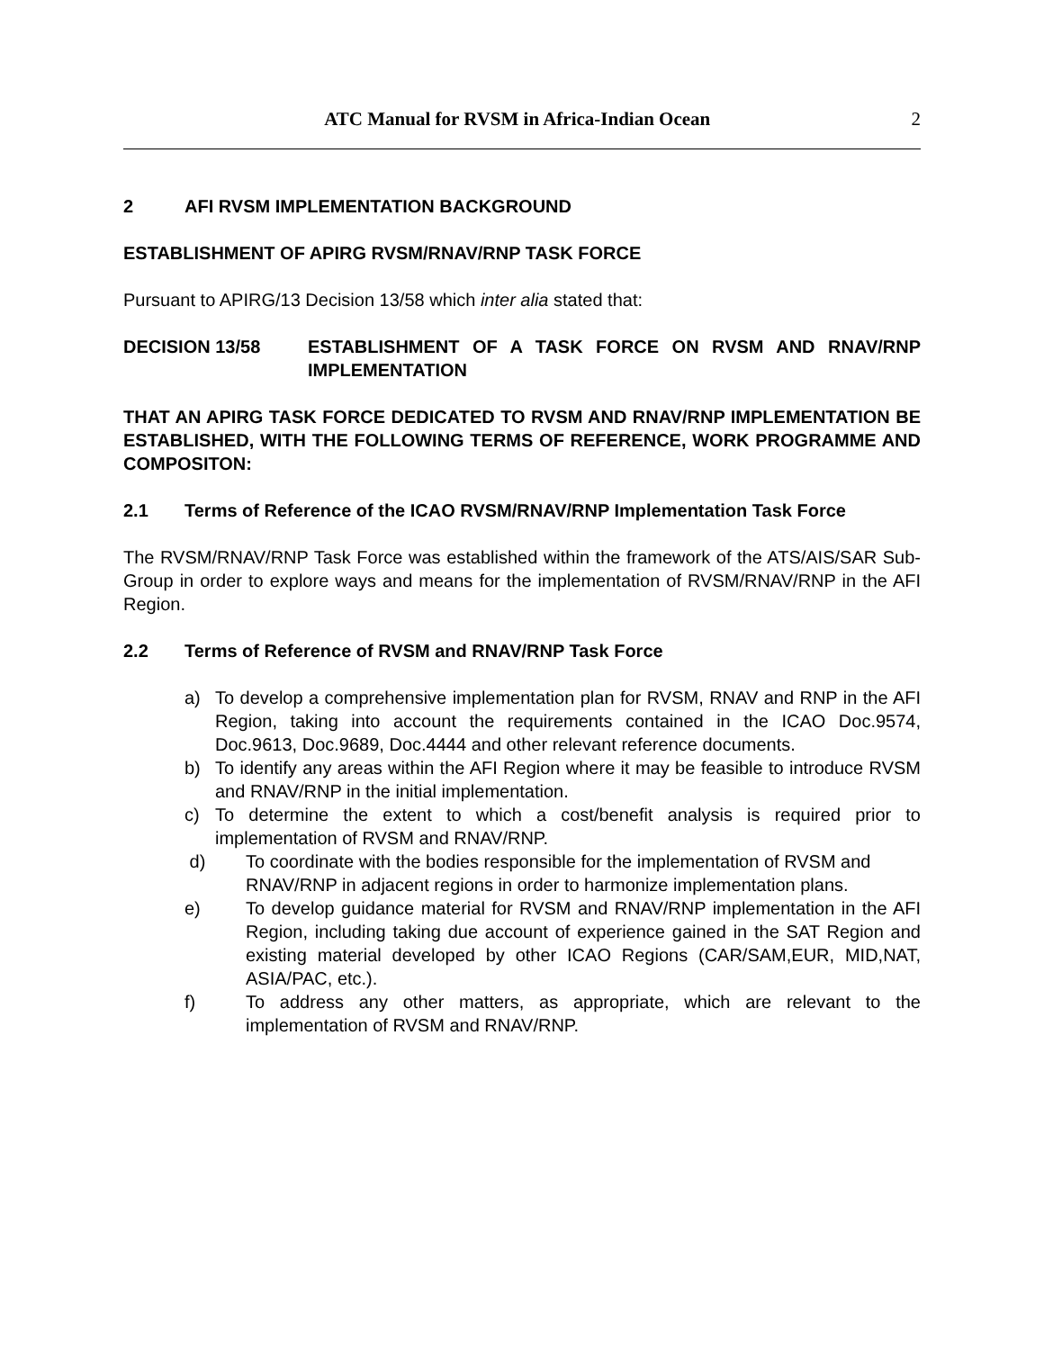ATC Manual for RVSM in Africa-Indian Ocean 2
2 AFI RVSM IMPLEMENTATION BACKGROUND
ESTABLISHMENT OF APIRG RVSM/RNAV/RNP TASK FORCE
Pursuant to APIRG/13 Decision 13/58 which inter alia stated that:
DECISION 13/58
ESTABLISHMENT OF A TASK FORCE ON RVSM AND RNAV/RNP IMPLEMENTATION
THAT AN APIRG TASK FORCE DEDICATED TO RVSM AND RNAV/RNP IMPLEMENTATION BE ESTABLISHED, WITH THE FOLLOWING TERMS OF REFERENCE, WORK PROGRAMME AND COMPOSITON:
2.1
Terms of Reference of the ICAO RVSM/RNAV/RNP Implementation Task Force
The RVSM/RNAV/RNP Task Force was established within the framework of the ATS/AIS/SAR Sub-Group in order to explore ways and means for the implementation of RVSM/RNAV/RNP in the AFI Region.
2.2 Terms of Reference of RVSM and RNAV/RNP Task Force
a)
To develop a comprehensive implementation plan for RVSM, RNAV and RNP in the AFI Region, taking into account the requirements contained in the ICAO Doc.9574, Doc.9613, Doc.9689, Doc.4444 and other relevant reference documents.
b)
To identify any areas within the AFI Region where it may be feasible to introduce RVSM and RNAV/RNP in the initial implementation.
c)
To determine the extent to which a cost/benefit analysis is required prior to implementation of RVSM and RNAV/RNP.
d)
To coordinate with the bodies responsible for the implementation of RVSM and RNAV/RNP in adjacent regions in order to harmonize implementation plans.
e)
To develop guidance material for RVSM and RNAV/RNP implementation in the AFI Region, including taking due account of experience gained in the SAT Region and existing material developed by other ICAO Regions (CAR/SAM,EUR, MID,NAT, ASIA/PAC, etc.).
f)
To address any other matters, as appropriate, which are relevant to the implementation of RVSM and RNAV/RNP.